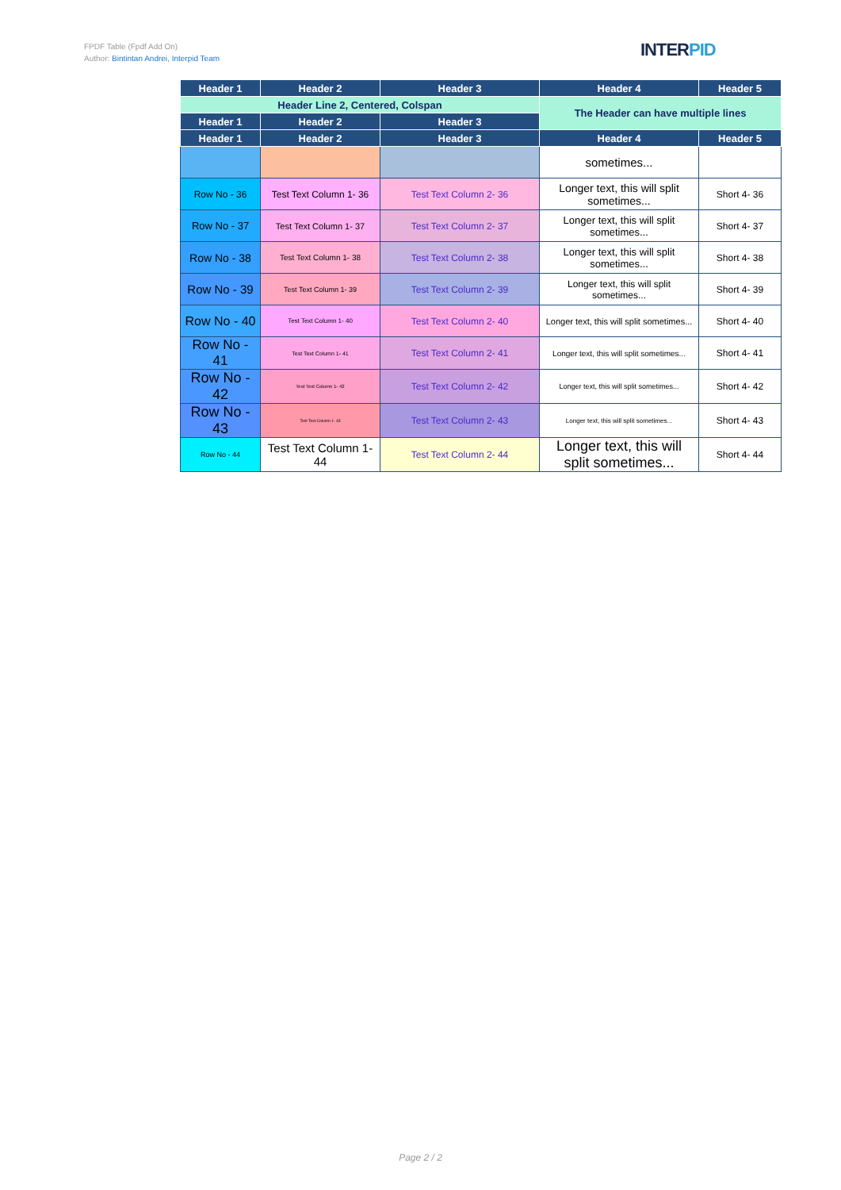FPDF Table (Fpdf Add On)
Author: Bintintan Andrei, Interpid Team
INTERPID
| Header 1 | Header 2 | Header 3 | Header 4 | Header 5 |
| --- | --- | --- | --- | --- |
| Header Line 2, Centered, Colspan | | | The Header can have multiple lines | |
| Header 1 | Header 2 | Header 3 | | |
| Header 1 | Header 2 | Header 3 | Header 4 | Header 5 |
| | | | sometimes... | |
| Row No - 36 | Test Text Column 1- 36 | Test Text Column 2- 36 | Longer text, this will split sometimes... | Short 4- 36 |
| Row No - 37 | Test Text Column 1- 37 | Test Text Column 2- 37 | Longer text, this will split sometimes... | Short 4- 37 |
| Row No - 38 | Test Text Column 1- 38 | Test Text Column 2- 38 | Longer text, this will split sometimes... | Short 4- 38 |
| Row No - 39 | Test Text Column 1- 39 | Test Text Column 2- 39 | Longer text, this will split sometimes... | Short 4- 39 |
| Row No - 40 | Test Text Column 1- 40 | Test Text Column 2- 40 | Longer text, this will split sometimes... | Short 4- 40 |
| Row No - 41 | Test Text Column 1- 41 | Test Text Column 2- 41 | Longer text, this will split sometimes... | Short 4- 41 |
| Row No - 42 | Test Text Column 1- 42 | Test Text Column 2- 42 | Longer text, this will split sometimes... | Short 4- 42 |
| Row No - 43 | Test Text Column 1- 43 | Test Text Column 2- 43 | Longer text, this will split sometimes... | Short 4- 43 |
| Row No - 44 | Test Text Column 1- 44 | Test Text Column 2- 44 | Longer text, this will split sometimes... | Short 4- 44 |
Page 2 / 2